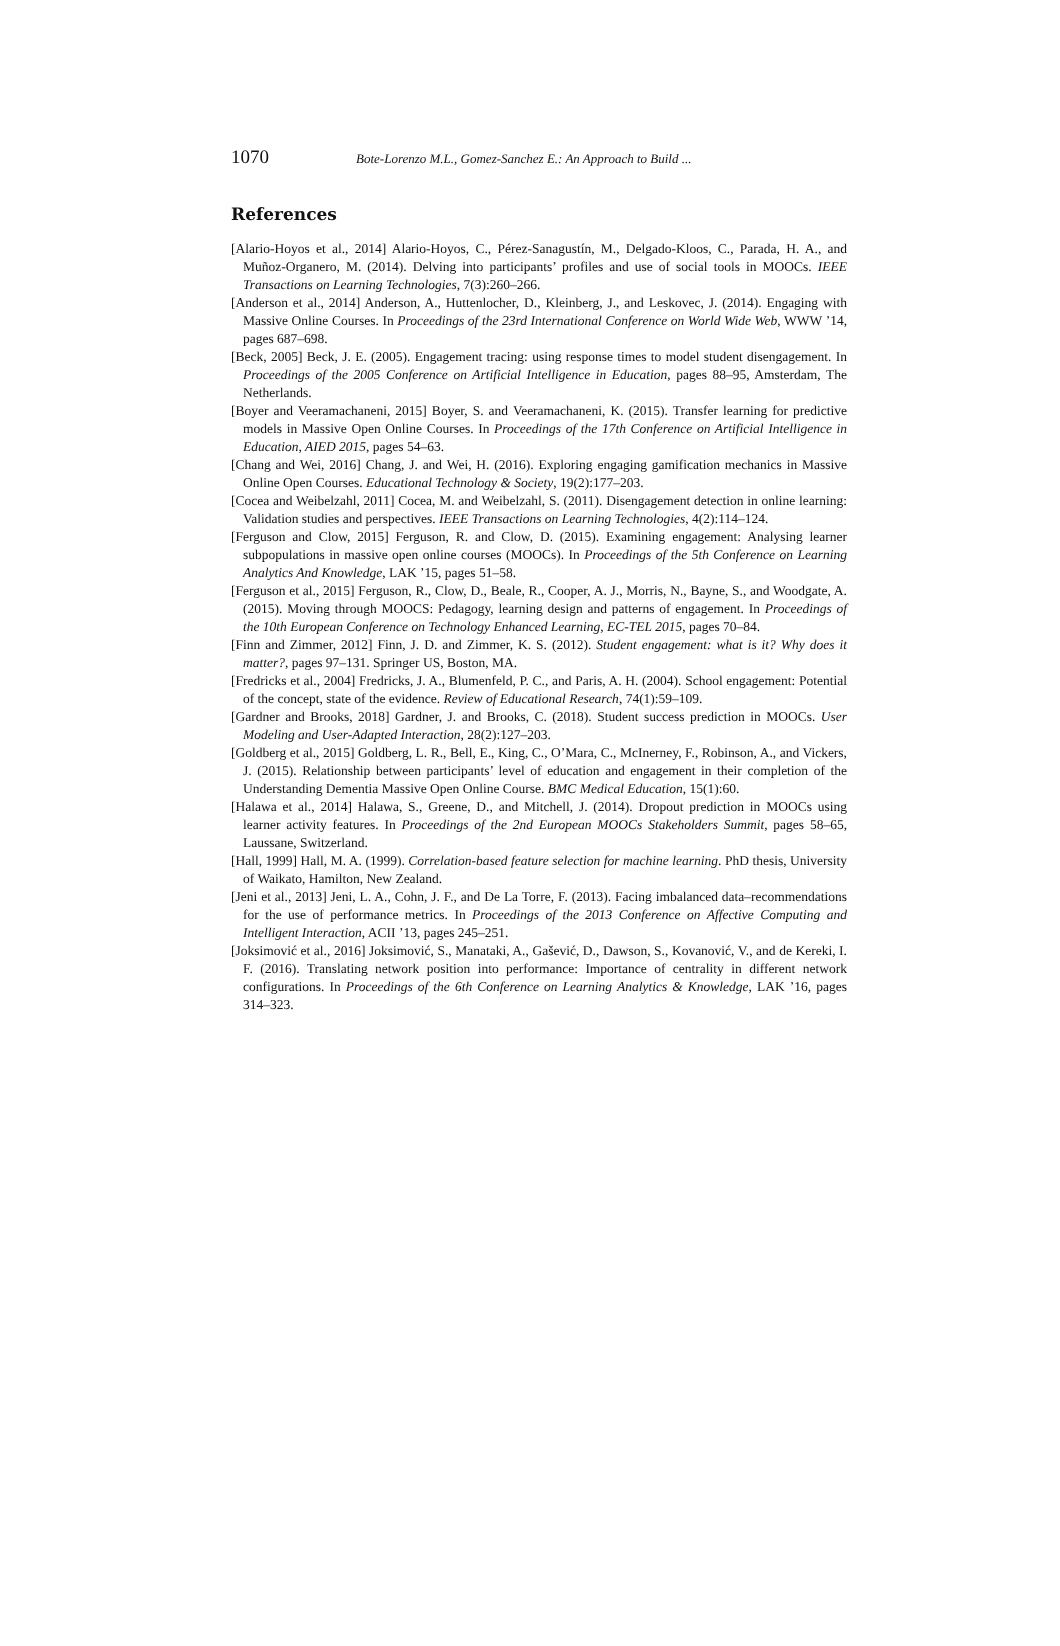1070 Bote-Lorenzo M.L., Gomez-Sanchez E.: An Approach to Build ...
References
[Alario-Hoyos et al., 2014] Alario-Hoyos, C., Pérez-Sanagustín, M., Delgado-Kloos, C., Parada, H. A., and Muñoz-Organero, M. (2014). Delving into participants’ profiles and use of social tools in MOOCs. IEEE Transactions on Learning Technologies, 7(3):260–266.
[Anderson et al., 2014] Anderson, A., Huttenlocher, D., Kleinberg, J., and Leskovec, J. (2014). Engaging with Massive Online Courses. In Proceedings of the 23rd International Conference on World Wide Web, WWW ’14, pages 687–698.
[Beck, 2005] Beck, J. E. (2005). Engagement tracing: using response times to model student disengagement. In Proceedings of the 2005 Conference on Artificial Intelligence in Education, pages 88–95, Amsterdam, The Netherlands.
[Boyer and Veeramachaneni, 2015] Boyer, S. and Veeramachaneni, K. (2015). Transfer learning for predictive models in Massive Open Online Courses. In Proceedings of the 17th Conference on Artificial Intelligence in Education, AIED 2015, pages 54–63.
[Chang and Wei, 2016] Chang, J. and Wei, H. (2016). Exploring engaging gamification mechanics in Massive Online Open Courses. Educational Technology & Society, 19(2):177–203.
[Cocea and Weibelzahl, 2011] Cocea, M. and Weibelzahl, S. (2011). Disengagement detection in online learning: Validation studies and perspectives. IEEE Transactions on Learning Technologies, 4(2):114–124.
[Ferguson and Clow, 2015] Ferguson, R. and Clow, D. (2015). Examining engagement: Analysing learner subpopulations in massive open online courses (MOOCs). In Proceedings of the 5th Conference on Learning Analytics And Knowledge, LAK ’15, pages 51–58.
[Ferguson et al., 2015] Ferguson, R., Clow, D., Beale, R., Cooper, A. J., Morris, N., Bayne, S., and Woodgate, A. (2015). Moving through MOOCS: Pedagogy, learning design and patterns of engagement. In Proceedings of the 10th European Conference on Technology Enhanced Learning, EC-TEL 2015, pages 70–84.
[Finn and Zimmer, 2012] Finn, J. D. and Zimmer, K. S. (2012). Student engagement: what is it? Why does it matter?, pages 97–131. Springer US, Boston, MA.
[Fredricks et al., 2004] Fredricks, J. A., Blumenfeld, P. C., and Paris, A. H. (2004). School engagement: Potential of the concept, state of the evidence. Review of Educational Research, 74(1):59–109.
[Gardner and Brooks, 2018] Gardner, J. and Brooks, C. (2018). Student success prediction in MOOCs. User Modeling and User-Adapted Interaction, 28(2):127–203.
[Goldberg et al., 2015] Goldberg, L. R., Bell, E., King, C., O’Mara, C., McInerney, F., Robinson, A., and Vickers, J. (2015). Relationship between participants’ level of education and engagement in their completion of the Understanding Dementia Massive Open Online Course. BMC Medical Education, 15(1):60.
[Halawa et al., 2014] Halawa, S., Greene, D., and Mitchell, J. (2014). Dropout prediction in MOOCs using learner activity features. In Proceedings of the 2nd European MOOCs Stakeholders Summit, pages 58–65, Laussane, Switzerland.
[Hall, 1999] Hall, M. A. (1999). Correlation-based feature selection for machine learning. PhD thesis, University of Waikato, Hamilton, New Zealand.
[Jeni et al., 2013] Jeni, L. A., Cohn, J. F., and De La Torre, F. (2013). Facing imbalanced data–recommendations for the use of performance metrics. In Proceedings of the 2013 Conference on Affective Computing and Intelligent Interaction, ACII ’13, pages 245–251.
[Joksimović et al., 2016] Joksimović, S., Manataki, A., Gašević, D., Dawson, S., Kovanović, V., and de Kereki, I. F. (2016). Translating network position into performance: Importance of centrality in different network configurations. In Proceedings of the 6th Conference on Learning Analytics & Knowledge, LAK ’16, pages 314–323.